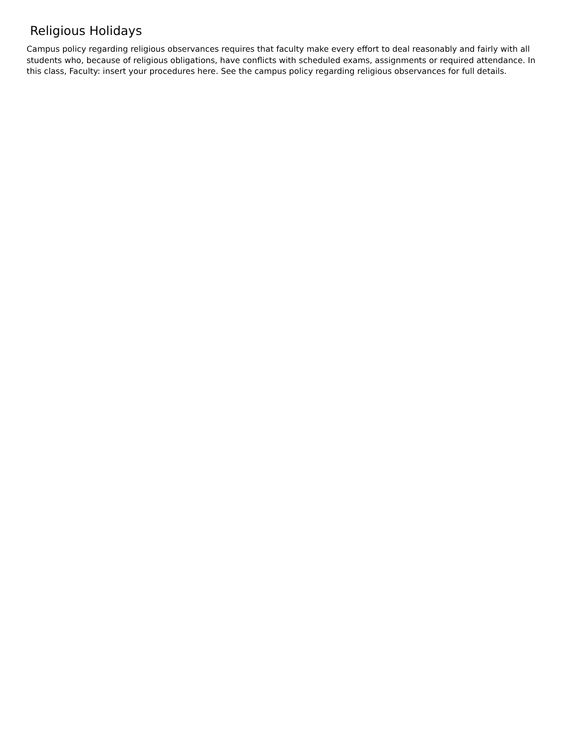Religious Holidays
Campus policy regarding religious observances requires that faculty make every effort to deal reasonably and fairly with all students who, because of religious obligations, have conflicts with scheduled exams, assignments or required attendance. In this class, Faculty: insert your procedures here. See the campus policy regarding religious observances for full details.